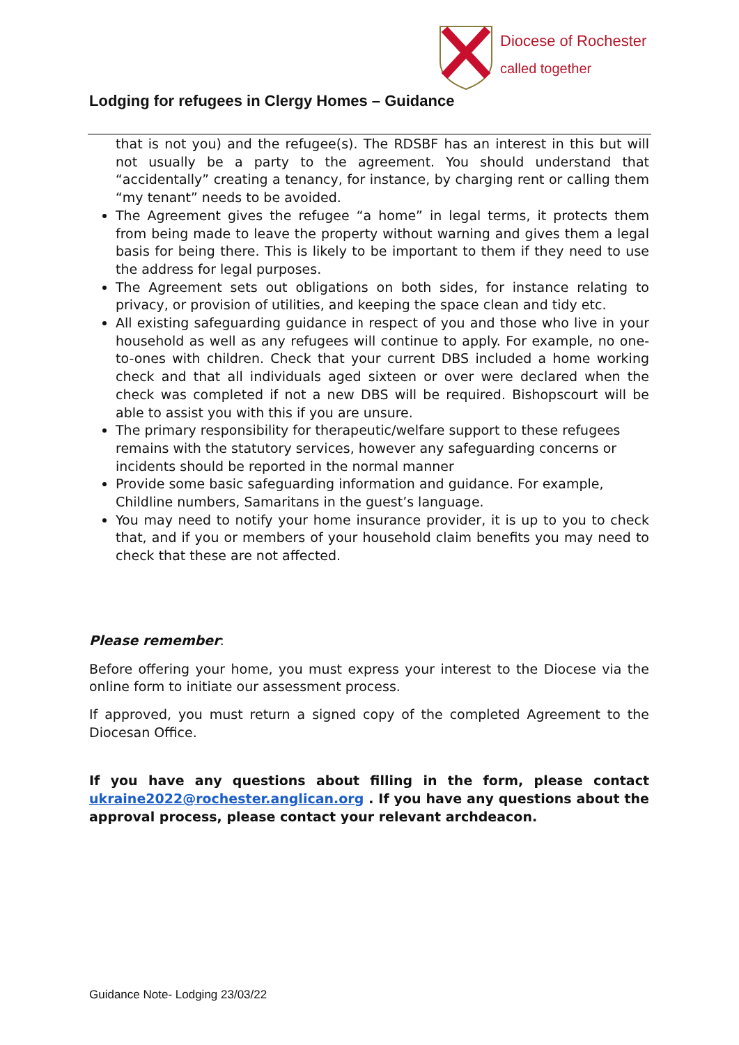Diocese of Rochester
called together
Lodging for refugees in Clergy Homes – Guidance
that is not you) and the refugee(s). The RDSBF has an interest in this but will not usually be a party to the agreement. You should understand that “accidentally” creating a tenancy, for instance, by charging rent or calling them “my tenant” needs to be avoided.
The Agreement gives the refugee “a home” in legal terms, it protects them from being made to leave the property without warning and gives them a legal basis for being there. This is likely to be important to them if they need to use the address for legal purposes.
The Agreement sets out obligations on both sides, for instance relating to privacy, or provision of utilities, and keeping the space clean and tidy etc.
All existing safeguarding guidance in respect of you and those who live in your household as well as any refugees will continue to apply. For example, no one-to-ones with children. Check that your current DBS included a home working check and that all individuals aged sixteen or over were declared when the check was completed if not a new DBS will be required. Bishopscourt will be able to assist you with this if you are unsure.
The primary responsibility for therapeutic/welfare support to these refugees remains with the statutory services, however any safeguarding concerns or incidents should be reported in the normal manner
Provide some basic safeguarding information and guidance. For example, Childline numbers, Samaritans in the guest’s language.
You may need to notify your home insurance provider, it is up to you to check that, and if you or members of your household claim benefits you may need to check that these are not affected.
Please remember:
Before offering your home, you must express your interest to the Diocese via the online form to initiate our assessment process.
If approved, you must return a signed copy of the completed Agreement to the Diocesan Office.
If you have any questions about filling in the form, please contact ukraine2022@rochester.anglican.org . If you have any questions about the approval process, please contact your relevant archdeacon.
Guidance Note- Lodging 23/03/22